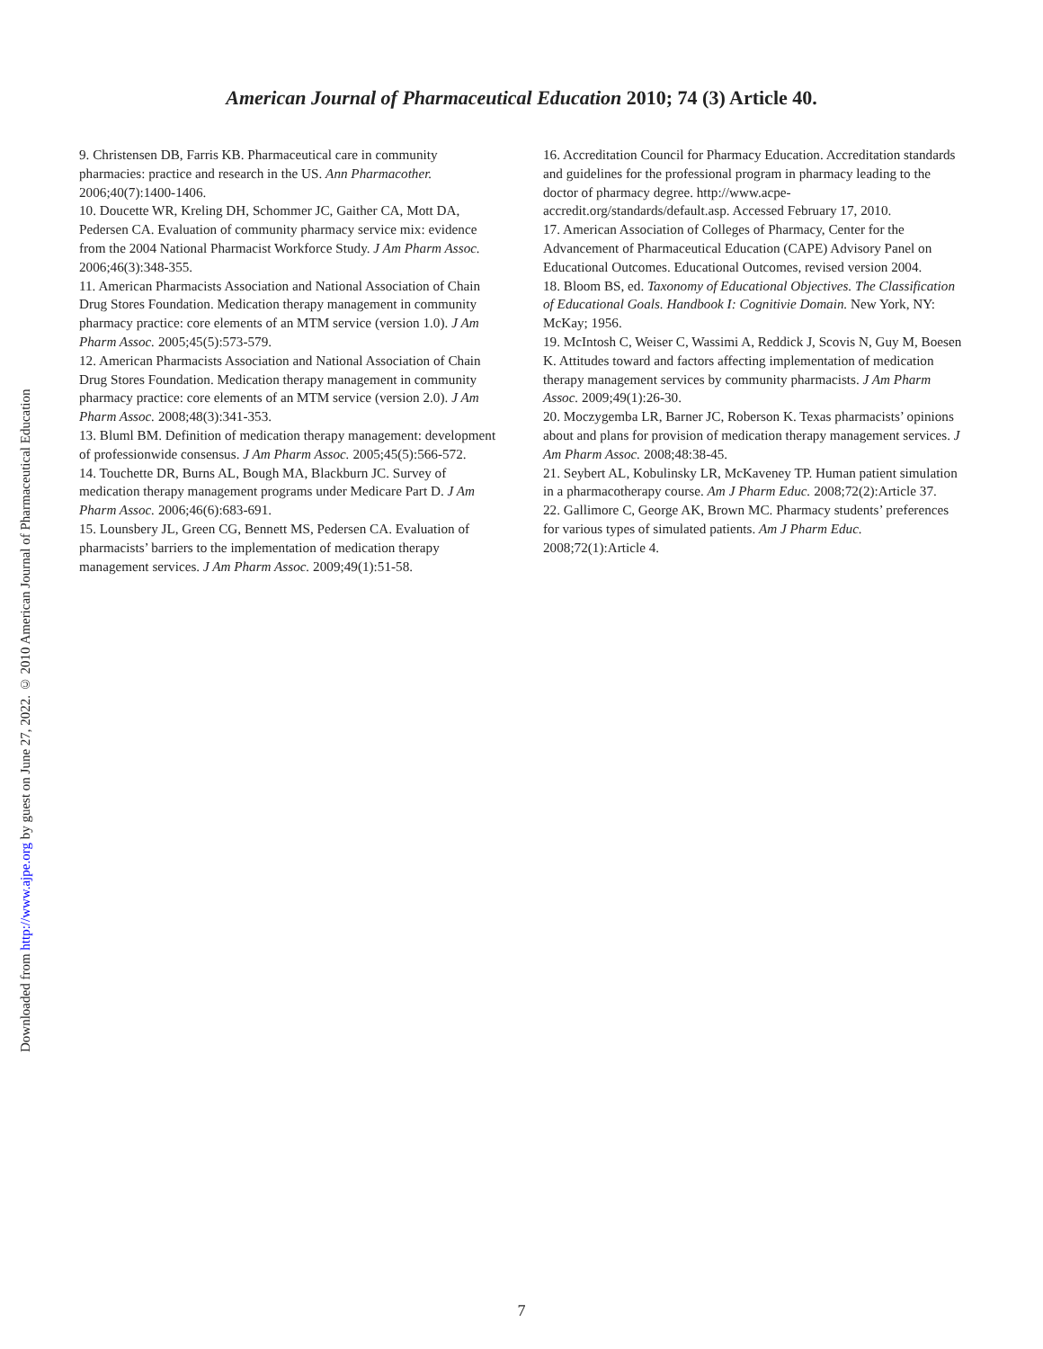Downloaded from http://www.ajpe.org by guest on June 27, 2022. © 2010 American Journal of Pharmaceutical Education
American Journal of Pharmaceutical Education 2010; 74 (3) Article 40.
9. Christensen DB, Farris KB. Pharmaceutical care in community pharmacies: practice and research in the US. Ann Pharmacother. 2006;40(7):1400-1406.
10. Doucette WR, Kreling DH, Schommer JC, Gaither CA, Mott DA, Pedersen CA. Evaluation of community pharmacy service mix: evidence from the 2004 National Pharmacist Workforce Study. J Am Pharm Assoc. 2006;46(3):348-355.
11. American Pharmacists Association and National Association of Chain Drug Stores Foundation. Medication therapy management in community pharmacy practice: core elements of an MTM service (version 1.0). J Am Pharm Assoc. 2005;45(5):573-579.
12. American Pharmacists Association and National Association of Chain Drug Stores Foundation. Medication therapy management in community pharmacy practice: core elements of an MTM service (version 2.0). J Am Pharm Assoc. 2008;48(3):341-353.
13. Bluml BM. Definition of medication therapy management: development of professionwide consensus. J Am Pharm Assoc. 2005;45(5):566-572.
14. Touchette DR, Burns AL, Bough MA, Blackburn JC. Survey of medication therapy management programs under Medicare Part D. J Am Pharm Assoc. 2006;46(6):683-691.
15. Lounsbery JL, Green CG, Bennett MS, Pedersen CA. Evaluation of pharmacists’ barriers to the implementation of medication therapy management services. J Am Pharm Assoc. 2009;49(1):51-58.
16. Accreditation Council for Pharmacy Education. Accreditation standards and guidelines for the professional program in pharmacy leading to the doctor of pharmacy degree. http://www.acpe-accredit.org/standards/default.asp. Accessed February 17, 2010.
17. American Association of Colleges of Pharmacy, Center for the Advancement of Pharmaceutical Education (CAPE) Advisory Panel on Educational Outcomes. Educational Outcomes, revised version 2004.
18. Bloom BS, ed. Taxonomy of Educational Objectives. The Classification of Educational Goals. Handbook I: Cognitivie Domain. New York, NY: McKay; 1956.
19. McIntosh C, Weiser C, Wassimi A, Reddick J, Scovis N, Guy M, Boesen K. Attitudes toward and factors affecting implementation of medication therapy management services by community pharmacists. J Am Pharm Assoc. 2009;49(1):26-30.
20. Moczygemba LR, Barner JC, Roberson K. Texas pharmacists’ opinions about and plans for provision of medication therapy management services. J Am Pharm Assoc. 2008;48:38-45.
21. Seybert AL, Kobulinsky LR, McKaveney TP. Human patient simulation in a pharmacotherapy course. Am J Pharm Educ. 2008;72(2):Article 37.
22. Gallimore C, George AK, Brown MC. Pharmacy students’ preferences for various types of simulated patients. Am J Pharm Educ. 2008;72(1):Article 4.
7